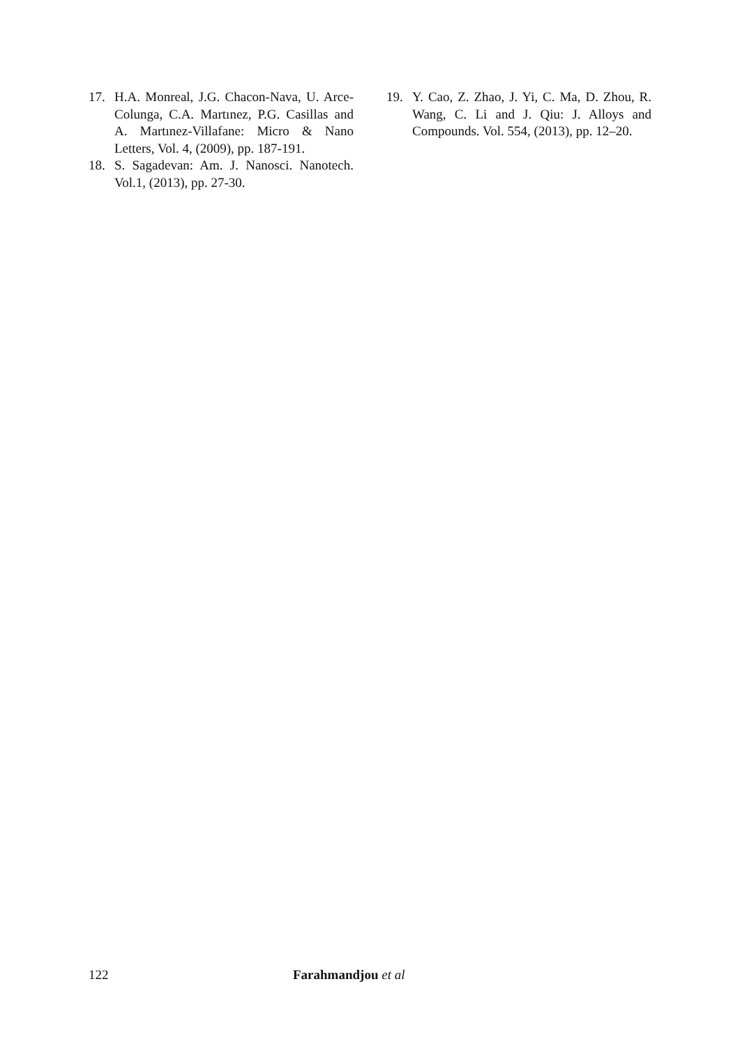17. H.A. Monreal, J.G. Chacon-Nava, U. Arce-Colunga, C.A. Martınez, P.G. Casillas and A. Martınez-Villafane: Micro & Nano Letters, Vol. 4, (2009), pp. 187-191.
18. S. Sagadevan: Am. J. Nanosci. Nanotech. Vol.1, (2013), pp. 27-30.
19. Y. Cao, Z. Zhao, J. Yi, C. Ma, D. Zhou, R. Wang, C. Li and J. Qiu: J. Alloys and Compounds. Vol. 554, (2013), pp. 12–20.
122 Farahmandjou et al